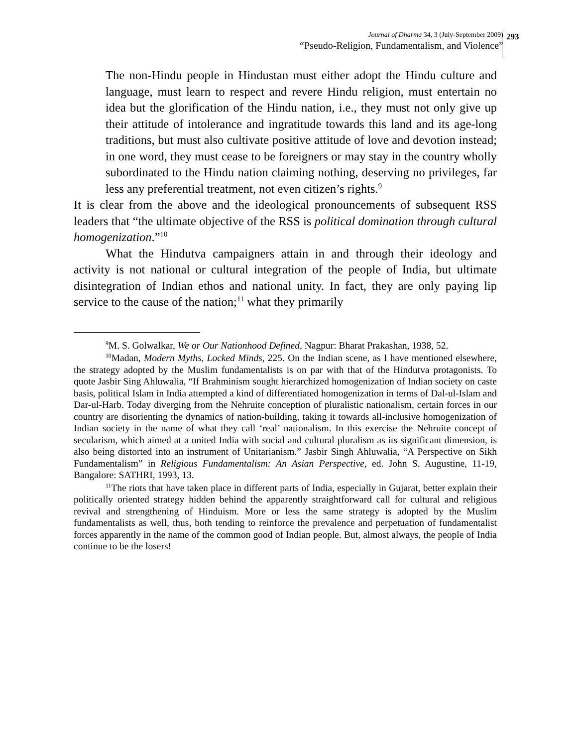Journal of Dharma 34, 3 (July-September 2009)
“Pseudo-Religion, Fundamentalism, and Violence”
293
The non-Hindu people in Hindustan must either adopt the Hindu culture and language, must learn to respect and revere Hindu religion, must entertain no idea but the glorification of the Hindu nation, i.e., they must not only give up their attitude of intolerance and ingratitude towards this land and its age-long traditions, but must also cultivate positive attitude of love and devotion instead; in one word, they must cease to be foreigners or may stay in the country wholly subordinated to the Hindu nation claiming nothing, deserving no privileges, far less any preferential treatment, not even citizen’s rights.<sup>9</sup>
It is clear from the above and the ideological pronouncements of subsequent RSS leaders that “the ultimate objective of the RSS is political domination through cultural homogenization.”<sup>10</sup>
What the Hindutva campaigners attain in and through their ideology and activity is not national or cultural integration of the people of India, but ultimate disintegration of Indian ethos and national unity. In fact, they are only paying lip service to the cause of the nation;<sup>11</sup> what they primarily
<sup>9</sup> M. S. Golwalkar, We or Our Nationhood Defined, Nagpur: Bharat Prakashan, 1938, 52.
<sup>10</sup> Madan, Modern Myths, Locked Minds, 225. On the Indian scene, as I have mentioned elsewhere, the strategy adopted by the Muslim fundamentalists is on par with that of the Hindutva protagonists. To quote Jasbir Sing Ahluwalia, “If Brahminism sought hierarchized homogenization of Indian society on caste basis, political Islam in India attempted a kind of differentiated homogenization in terms of Dal-ul-Islam and Dar-ul-Harb. Today diverging from the Nehruite conception of pluralistic nationalism, certain forces in our country are disorienting the dynamics of nation-building, taking it towards all-inclusive homogenization of Indian society in the name of what they call ‘real’ nationalism. In this exercise the Nehruite concept of secularism, which aimed at a united India with social and cultural pluralism as its significant dimension, is also being distorted into an instrument of Unitarianism.” Jasbir Singh Ahluwalia, “A Perspective on Sikh Fundamentalism” in Religious Fundamentalism: An Asian Perspective, ed. John S. Augustine, 11-19, Bangalore: SATHRI, 1993, 13.
<sup>11</sup> The riots that have taken place in different parts of India, especially in Gujarat, better explain their politically oriented strategy hidden behind the apparently straightforward call for cultural and religious revival and strengthening of Hinduism. More or less the same strategy is adopted by the Muslim fundamentalists as well, thus, both tending to reinforce the prevalence and perpetuation of fundamentalist forces apparently in the name of the common good of Indian people. But, almost always, the people of India continue to be the losers!